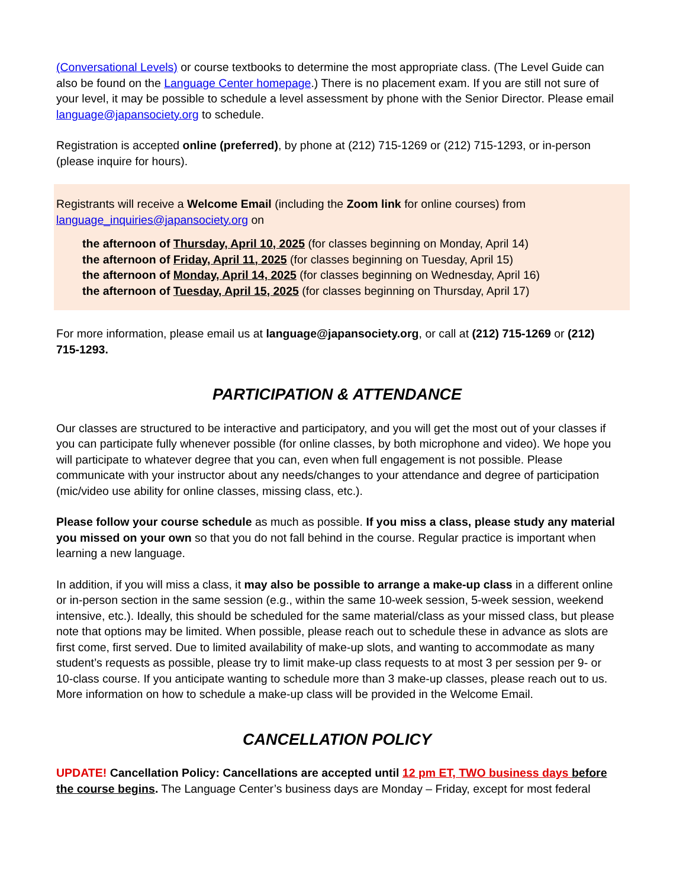(Conversational Levels) or course textbooks to determine the most appropriate class. (The Level Guide can also be found on the Language Center homepage.) There is no placement exam. If you are still not sure of your level, it may be possible to schedule a level assessment by phone with the Senior Director. Please email language@japansociety.org to schedule.
Registration is accepted online (preferred), by phone at (212) 715-1269 or (212) 715-1293, or in-person (please inquire for hours).
Registrants will receive a Welcome Email (including the Zoom link for online courses) from language_inquiries@japansociety.org on
the afternoon of Thursday, April 10, 2025 (for classes beginning on Monday, April 14)
the afternoon of Friday, April 11, 2025 (for classes beginning on Tuesday, April 15)
the afternoon of Monday, April 14, 2025 (for classes beginning on Wednesday, April 16)
the afternoon of Tuesday, April 15, 2025 (for classes beginning on Thursday, April 17)
For more information, please email us at language@japansociety.org, or call at (212) 715-1269 or (212) 715-1293.
PARTICIPATION & ATTENDANCE
Our classes are structured to be interactive and participatory, and you will get the most out of your classes if you can participate fully whenever possible (for online classes, by both microphone and video). We hope you will participate to whatever degree that you can, even when full engagement is not possible. Please communicate with your instructor about any needs/changes to your attendance and degree of participation (mic/video use ability for online classes, missing class, etc.).
Please follow your course schedule as much as possible. If you miss a class, please study any material you missed on your own so that you do not fall behind in the course. Regular practice is important when learning a new language.
In addition, if you will miss a class, it may also be possible to arrange a make-up class in a different online or in-person section in the same session (e.g., within the same 10-week session, 5-week session, weekend intensive, etc.). Ideally, this should be scheduled for the same material/class as your missed class, but please note that options may be limited. When possible, please reach out to schedule these in advance as slots are first come, first served. Due to limited availability of make-up slots, and wanting to accommodate as many student’s requests as possible, please try to limit make-up class requests to at most 3 per session per 9- or 10-class course. If you anticipate wanting to schedule more than 3 make-up classes, please reach out to us. More information on how to schedule a make-up class will be provided in the Welcome Email.
CANCELLATION POLICY
UPDATE! Cancellation Policy: Cancellations are accepted until 12 pm ET, TWO business days before the course begins. The Language Center’s business days are Monday – Friday, except for most federal